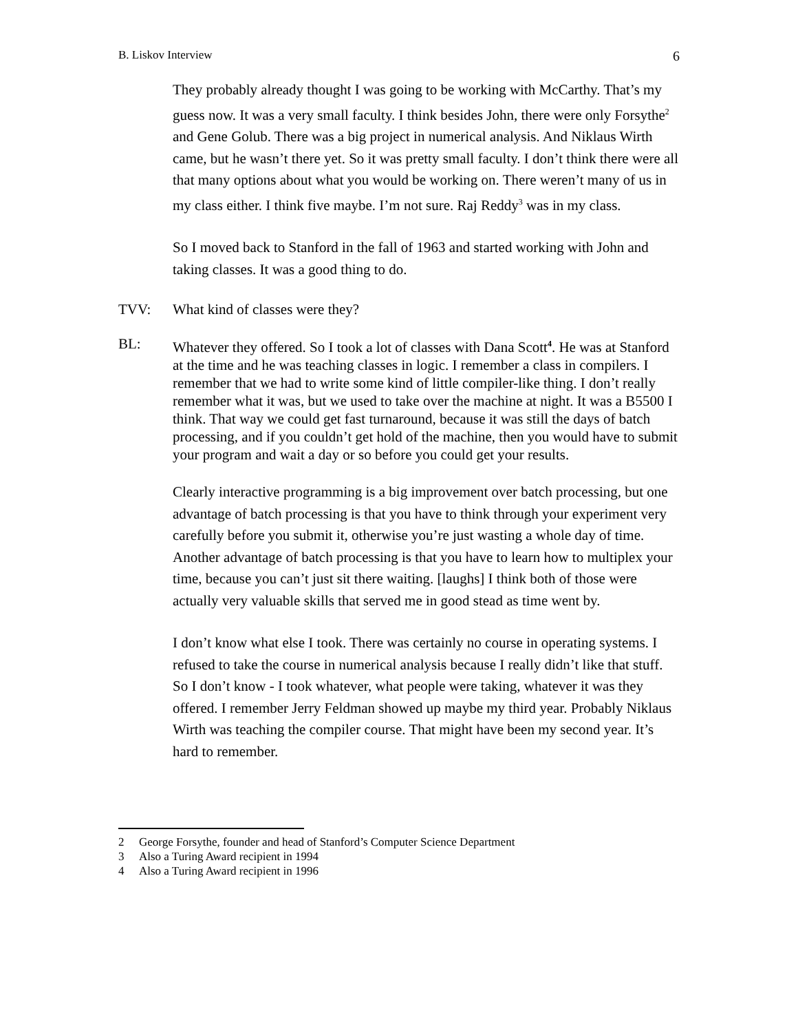B. Liskov Interview 6
They probably already thought I was going to be working with McCarthy. That’s my guess now. It was a very small faculty. I think besides John, there were only Forsythe<sup>2</sup> and Gene Golub. There was a big project in numerical analysis. And Niklaus Wirth came, but he wasn’t there yet. So it was pretty small faculty. I don’t think there were all that many options about what you would be working on. There weren’t many of us in my class either. I think five maybe. I’m not sure. Raj Reddy<sup>3</sup> was in my class.
So I moved back to Stanford in the fall of 1963 and started working with John and taking classes. It was a good thing to do.
TVV: What kind of classes were they?
BL: Whatever they offered. So I took a lot of classes with Dana Scott<sup>4</sup>. He was at Stanford at the time and he was teaching classes in logic. I remember a class in compilers. I remember that we had to write some kind of little compiler-like thing. I don’t really remember what it was, but we used to take over the machine at night. It was a B5500 I think. That way we could get fast turnaround, because it was still the days of batch processing, and if you couldn’t get hold of the machine, then you would have to submit your program and wait a day or so before you could get your results.
Clearly interactive programming is a big improvement over batch processing, but one advantage of batch processing is that you have to think through your experiment very carefully before you submit it, otherwise you’re just wasting a whole day of time. Another advantage of batch processing is that you have to learn how to multiplex your time, because you can’t just sit there waiting. [laughs] I think both of those were actually very valuable skills that served me in good stead as time went by.
I don’t know what else I took. There was certainly no course in operating systems. I refused to take the course in numerical analysis because I really didn’t like that stuff. So I don’t know - I took whatever, what people were taking, whatever it was they offered. I remember Jerry Feldman showed up maybe my third year. Probably Niklaus Wirth was teaching the compiler course. That might have been my second year. It’s hard to remember.
2 George Forsythe, founder and head of Stanford’s Computer Science Department
3 Also a Turing Award recipient in 1994
4 Also a Turing Award recipient in 1996